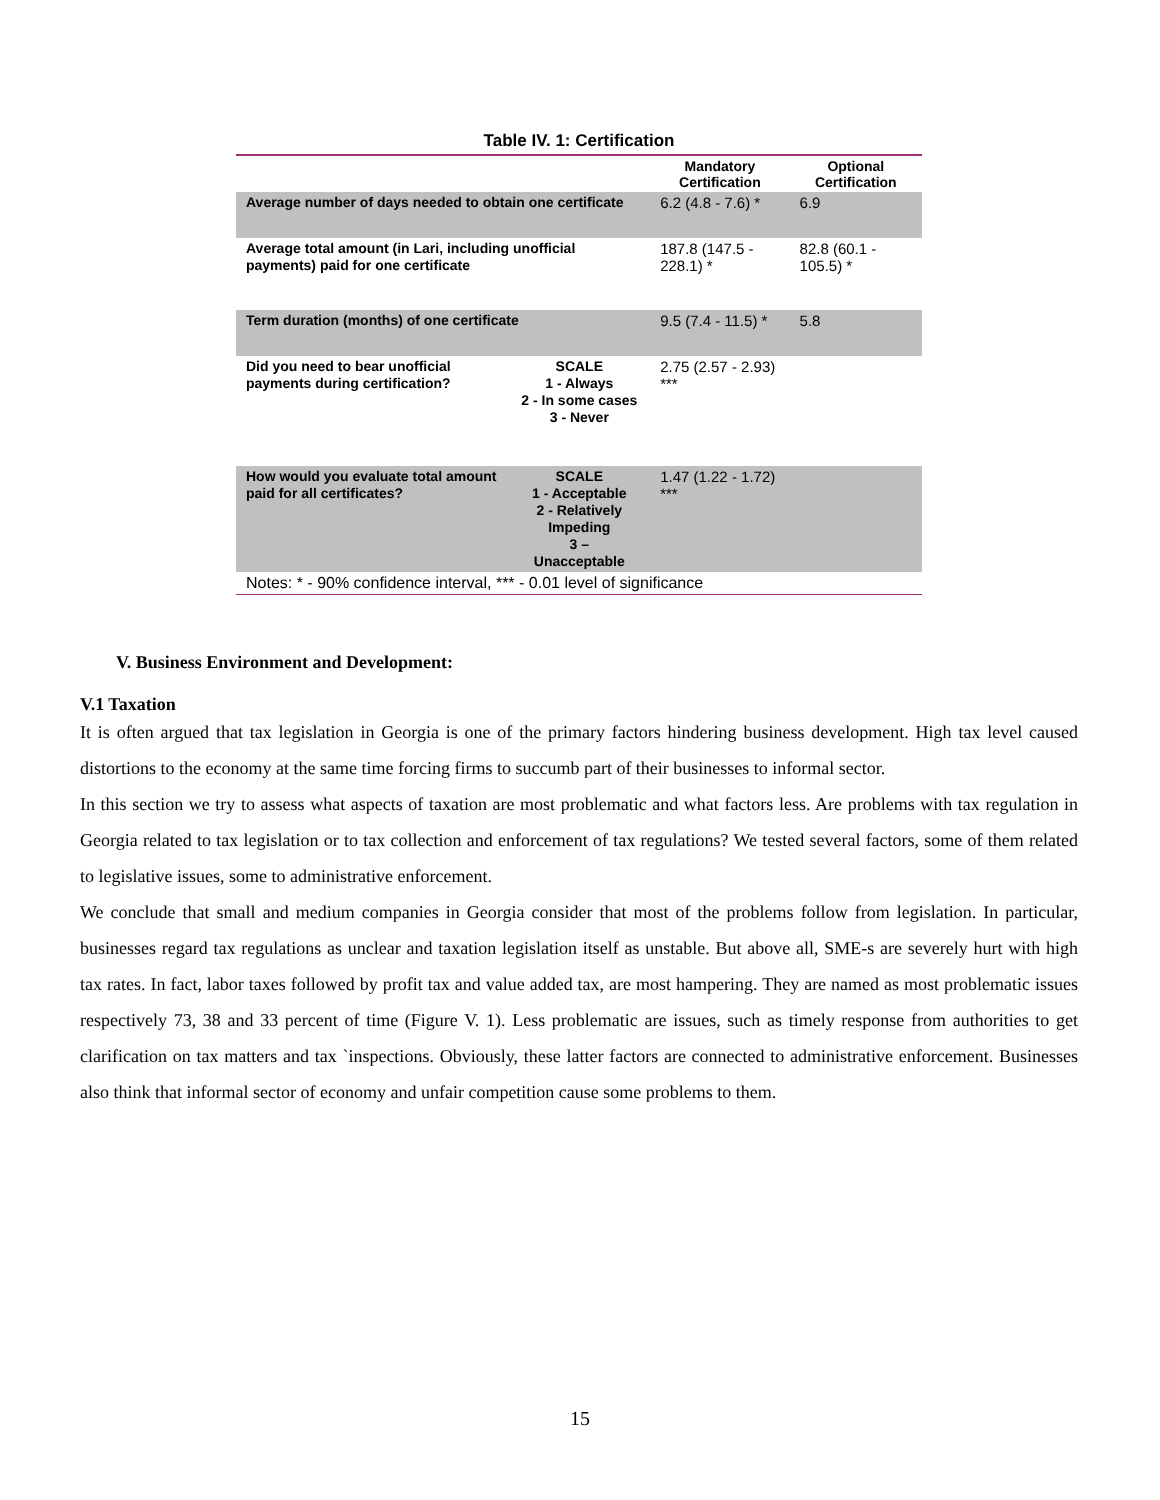Table IV. 1: Certification
| | | Mandatory Certification | Optional Certification |
| --- | --- | --- | --- |
| Average number of days needed to obtain one certificate | | 6.2 (4.8 - 7.6) * | 6.9 |
| Average total amount (in Lari, including unofficial payments) paid for one certificate | | 187.8 (147.5 - 228.1) * | 82.8 (60.1 - 105.5) * |
| Term duration (months) of one certificate | | 9.5 (7.4 - 11.5) * | 5.8 |
| Did you need to bear unofficial payments during certification? | SCALE 1 - Always 2 - In some cases 3 - Never | 2.75 (2.57 - 2.93) *** | |
| How would you evaluate total amount paid for all certificates? | SCALE 1 - Acceptable 2 - Relatively Impeding 3 – Unacceptable | 1.47 (1.22 - 1.72) *** | |
| Notes: * - 90% confidence interval, *** - 0.01 level of significance | | | |
V. Business Environment and Development:
V.1 Taxation
It is often argued that tax legislation in Georgia is one of the primary factors hindering business development. High tax level caused distortions to the economy at the same time forcing firms to succumb part of their businesses to informal sector.
In this section we try to assess what aspects of taxation are most problematic and what factors less. Are problems with tax regulation in Georgia related to tax legislation or to tax collection and enforcement of tax regulations? We tested several factors, some of them related to legislative issues, some to administrative enforcement.
We conclude that small and medium companies in Georgia consider that most of the problems follow from legislation. In particular, businesses regard tax regulations as unclear and taxation legislation itself as unstable. But above all, SME-s are severely hurt with high tax rates. In fact, labor taxes followed by profit tax and value added tax, are most hampering. They are named as most problematic issues respectively 73, 38 and 33 percent of time (Figure V. 1). Less problematic are issues, such as timely response from authorities to get clarification on tax matters and tax `inspections. Obviously, these latter factors are connected to administrative enforcement. Businesses also think that informal sector of economy and unfair competition cause some problems to them.
15